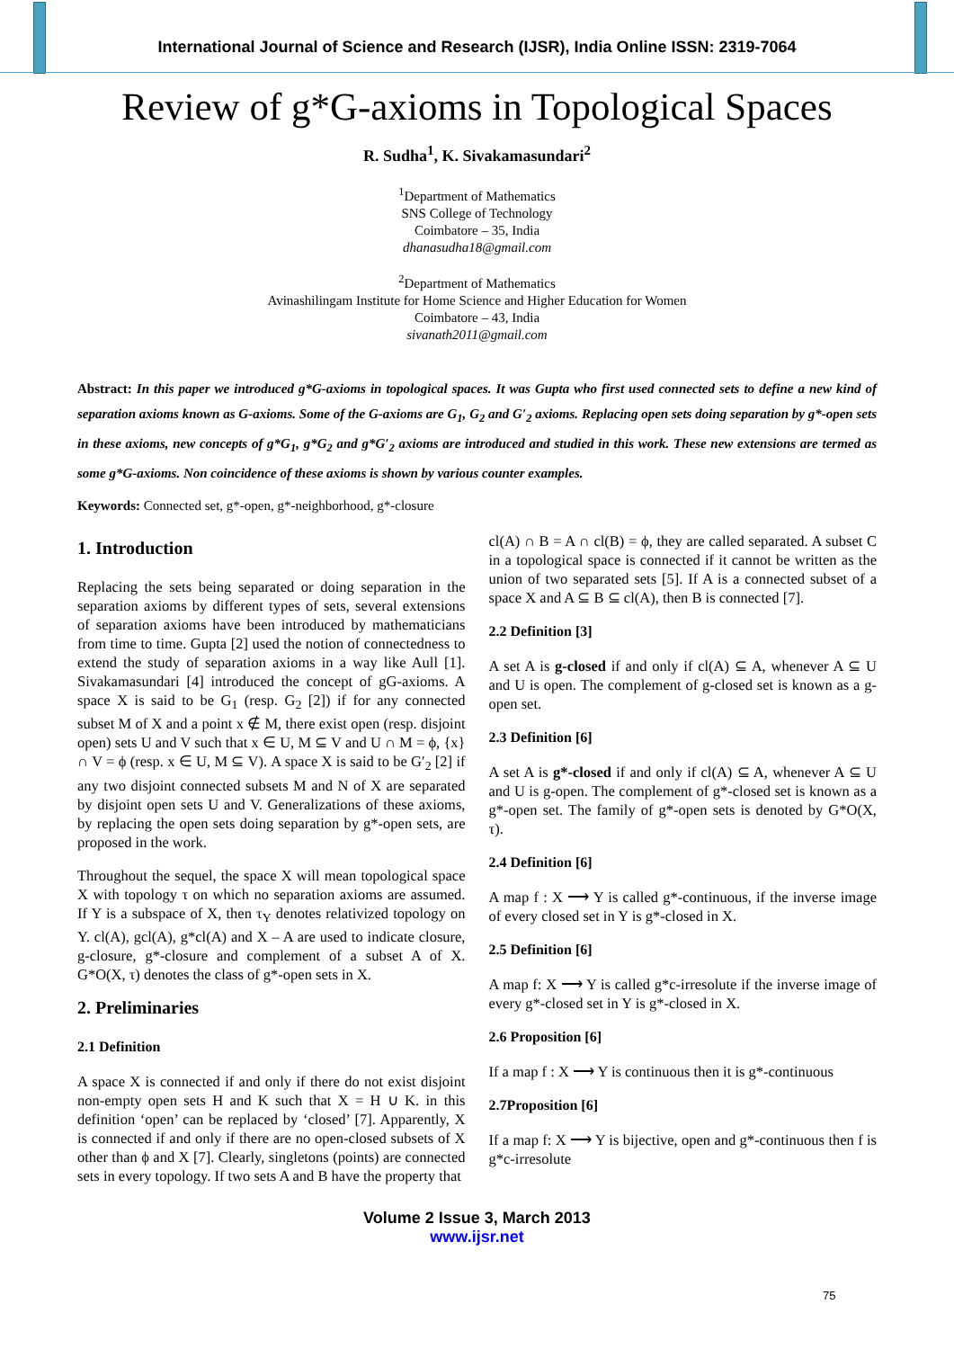International Journal of Science and Research (IJSR), India Online ISSN: 2319-7064
Review of g*G-axioms in Topological Spaces
R. Sudha<sup>1</sup>, K. Sivakamasundari<sup>2</sup>
<sup>1</sup> Department of Mathematics
SNS College of Technology
Coimbatore – 35, India
dhanasudha18@gmail.com
<sup>2</sup> Department of Mathematics
Avinashilingam Institute for Home Science and Higher Education for Women
Coimbatore – 43, India
sivanath2011@gmail.com
Abstract: In this paper we introduced g*G-axioms in topological spaces. It was Gupta who first used connected sets to define a new kind of separation axioms known as G-axioms. Some of the G-axioms are G<sub>1</sub>, G<sub>2</sub> and G′<sub>2</sub> axioms. Replacing open sets doing separation by g*-open sets in these axioms, new concepts of g*G<sub>1</sub>, g*G<sub>2</sub> and g*G′<sub>2</sub> axioms are introduced and studied in this work. These new extensions are termed as some g*G-axioms. Non coincidence of these axioms is shown by various counter examples.
Keywords: Connected set, g*-open, g*-neighborhood, g*-closure
1. Introduction
Replacing the sets being separated or doing separation in the separation axioms by different types of sets, several extensions of separation axioms have been introduced by mathematicians from time to time. Gupta [2] used the notion of connectedness to extend the study of separation axioms in a way like Aull [1]. Sivakamasundari [4] introduced the concept of gG-axioms. A space X is said to be G<sub>1</sub> (resp. G<sub>2</sub> [2]) if for any connected subset M of X and a point x ∉ M, there exist open (resp. disjoint open) sets U and V such that x ∈ U, M ⊆ V and U ∩ M = ϕ, {x} ∩ V = ϕ (resp. x ∈ U, M ⊆ V). A space X is said to be G′<sub>2</sub> [2] if any two disjoint connected subsets M and N of X are separated by disjoint open sets U and V. Generalizations of these axioms, by replacing the open sets doing separation by g*-open sets, are proposed in the work.
Throughout the sequel, the space X will mean topological space X with topology τ on which no separation axioms are assumed. If Y is a subspace of X, then τ<sub>Y</sub> denotes relativized topology on Y. cl(A), gcl(A), g*cl(A) and X – A are used to indicate closure, g-closure, g*-closure and complement of a subset A of X. G*O(X, τ) denotes the class of g*-open sets in X.
2. Preliminaries
2.1 Definition
A space X is connected if and only if there do not exist disjoint non-empty open sets H and K such that X = H ∪ K. in this definition ‘open’ can be replaced by ‘closed’ [7]. Apparently, X is connected if and only if there are no open-closed subsets of X other than ϕ and X [7]. Clearly, singletons (points) are connected sets in every topology. If two sets A and B have the property that
cl(A) ∩ B = A ∩ cl(B) = ϕ, they are called separated. A subset C in a topological space is connected if it cannot be written as the union of two separated sets [5]. If A is a connected subset of a space X and A ⊆ B ⊆ cl(A), then B is connected [7].
2.2 Definition [3]
A set A is g-closed if and only if cl(A) ⊆ A, whenever A ⊆ U and U is open. The complement of g-closed set is known as a g-open set.
2.3 Definition [6]
A set A is g*-closed if and only if cl(A) ⊆ A, whenever A ⊆ U and U is g-open. The complement of g*-closed set is known as a g*-open set. The family of g*-open sets is denoted by G*O(X, τ).
2.4 Definition [6]
A map f : X ⟶ Y is called g*-continuous, if the inverse image of every closed set in Y is g*-closed in X.
2.5 Definition [6]
A map f: X ⟶ Y is called g*c-irresolute if the inverse image of every g*-closed set in Y is g*-closed in X.
2.6 Proposition [6]
If a map f : X ⟶ Y is continuous then it is g*-continuous
2.7Proposition [6]
If a map f: X ⟶ Y is bijective, open and g*-continuous then f is g*c-irresolute
Volume 2 Issue 3, March 2013
www.ijsr.net
75